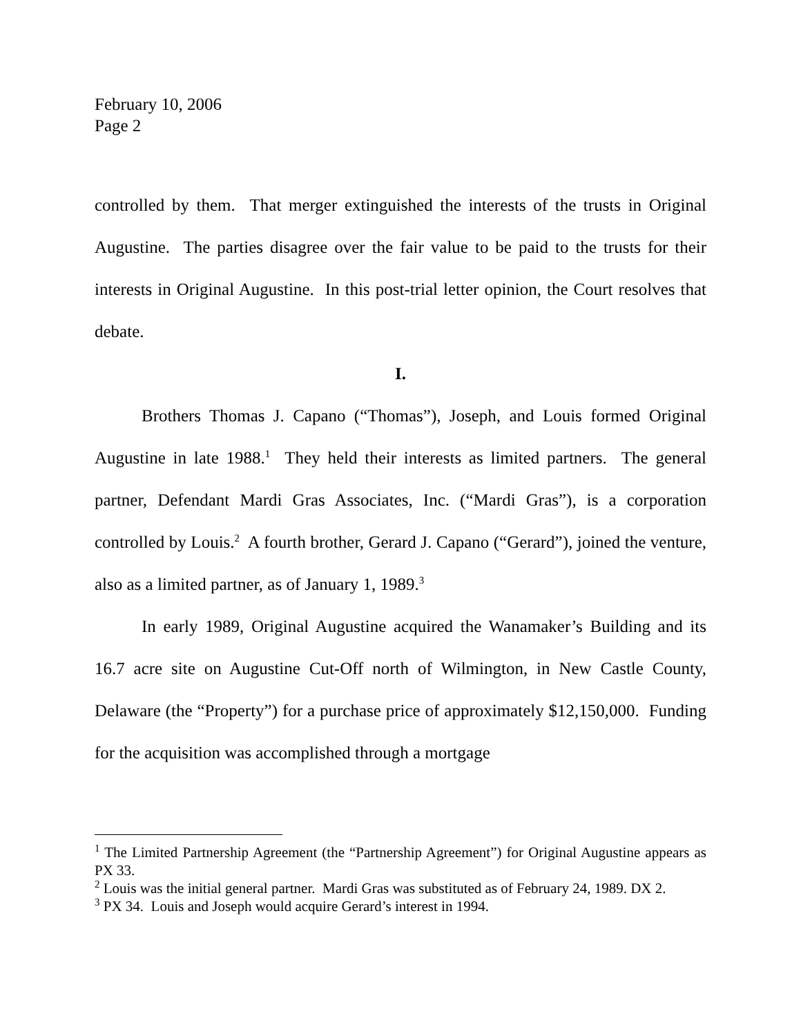February 10, 2006
Page 2
controlled by them. That merger extinguished the interests of the trusts in Original Augustine. The parties disagree over the fair value to be paid to the trusts for their interests in Original Augustine. In this post-trial letter opinion, the Court resolves that debate.
I.
Brothers Thomas J. Capano (“Thomas”), Joseph, and Louis formed Original Augustine in late 1988.<sup>1</sup> They held their interests as limited partners. The general partner, Defendant Mardi Gras Associates, Inc. (“Mardi Gras”), is a corporation controlled by Louis.<sup>2</sup> A fourth brother, Gerard J. Capano (“Gerard”), joined the venture, also as a limited partner, as of January 1, 1989.<sup>3</sup>
In early 1989, Original Augustine acquired the Wanamaker’s Building and its 16.7 acre site on Augustine Cut-Off north of Wilmington, in New Castle County, Delaware (the “Property”) for a purchase price of approximately $12,150,000. Funding for the acquisition was accomplished through a mortgage
<sup>1</sup> The Limited Partnership Agreement (the “Partnership Agreement”) for Original Augustine appears as PX 33.
<sup>2</sup> Louis was the initial general partner. Mardi Gras was substituted as of February 24, 1989. DX 2.
<sup>3</sup> PX 34. Louis and Joseph would acquire Gerard’s interest in 1994.